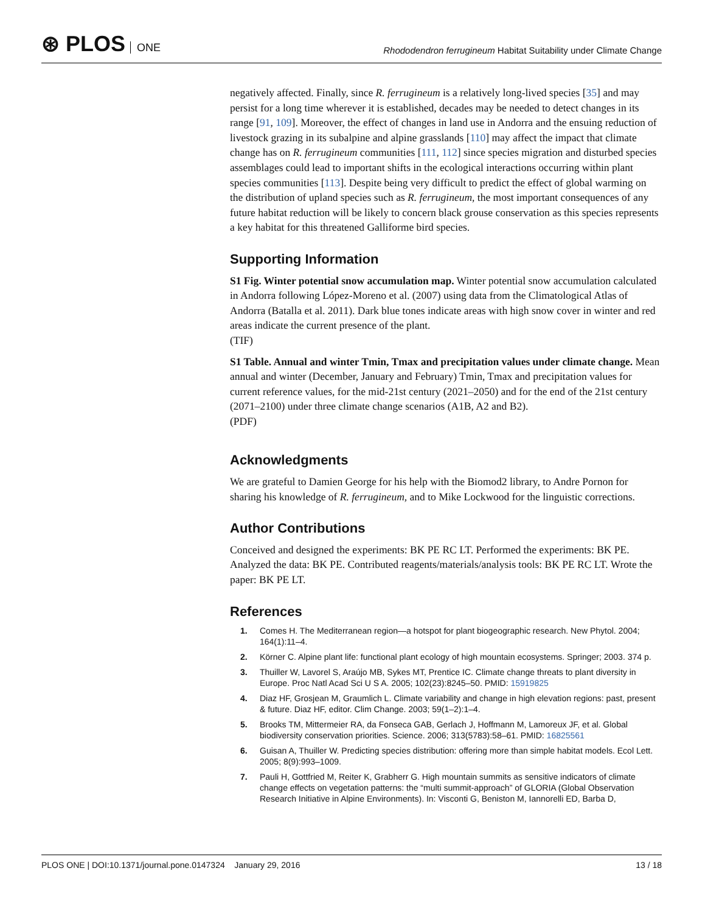⊛ PLOS ONE
Rhododendron ferrugineum Habitat Suitability under Climate Change
negatively affected. Finally, since R. ferrugineum is a relatively long-lived species [35] and may persist for a long time wherever it is established, decades may be needed to detect changes in its range [91, 109]. Moreover, the effect of changes in land use in Andorra and the ensuing reduction of livestock grazing in its subalpine and alpine grasslands [110] may affect the impact that climate change has on R. ferrugineum communities [111, 112] since species migration and disturbed species assemblages could lead to important shifts in the ecological interactions occurring within plant species communities [113]. Despite being very difficult to predict the effect of global warming on the distribution of upland species such as R. ferrugineum, the most important consequences of any future habitat reduction will be likely to concern black grouse conservation as this species represents a key habitat for this threatened Galliforme bird species.
Supporting Information
S1 Fig. Winter potential snow accumulation map. Winter potential snow accumulation calculated in Andorra following López-Moreno et al. (2007) using data from the Climatological Atlas of Andorra (Batalla et al. 2011). Dark blue tones indicate areas with high snow cover in winter and red areas indicate the current presence of the plant.
(TIF)
S1 Table. Annual and winter Tmin, Tmax and precipitation values under climate change. Mean annual and winter (December, January and February) Tmin, Tmax and precipitation values for current reference values, for the mid-21st century (2021–2050) and for the end of the 21st century (2071–2100) under three climate change scenarios (A1B, A2 and B2).
(PDF)
Acknowledgments
We are grateful to Damien George for his help with the Biomod2 library, to Andre Pornon for sharing his knowledge of R. ferrugineum, and to Mike Lockwood for the linguistic corrections.
Author Contributions
Conceived and designed the experiments: BK PE RC LT. Performed the experiments: BK PE. Analyzed the data: BK PE. Contributed reagents/materials/analysis tools: BK PE RC LT. Wrote the paper: BK PE LT.
References
1. Comes H. The Mediterranean region—a hotspot for plant biogeographic research. New Phytol. 2004; 164(1):11–4.
2. Körner C. Alpine plant life: functional plant ecology of high mountain ecosystems. Springer; 2003. 374 p.
3. Thuiller W, Lavorel S, Araújo MB, Sykes MT, Prentice IC. Climate change threats to plant diversity in Europe. Proc Natl Acad Sci U S A. 2005; 102(23):8245–50. PMID: 15919825
4. Diaz HF, Grosjean M, Graumlich L. Climate variability and change in high elevation regions: past, present & future. Diaz HF, editor. Clim Change. 2003; 59(1–2):1–4.
5. Brooks TM, Mittermeier RA, da Fonseca GAB, Gerlach J, Hoffmann M, Lamoreux JF, et al. Global biodiversity conservation priorities. Science. 2006; 313(5783):58–61. PMID: 16825561
6. Guisan A, Thuiller W. Predicting species distribution: offering more than simple habitat models. Ecol Lett. 2005; 8(9):993–1009.
7. Pauli H, Gottfried M, Reiter K, Grabherr G. High mountain summits as sensitive indicators of climate change effects on vegetation patterns: the “multi summit-approach” of GLORIA (Global Observation Research Initiative in Alpine Environments). In: Visconti G, Beniston M, Iannorelli ED, Barba D,
PLOS ONE | DOI:10.1371/journal.pone.0147324 January 29, 2016
13 / 18